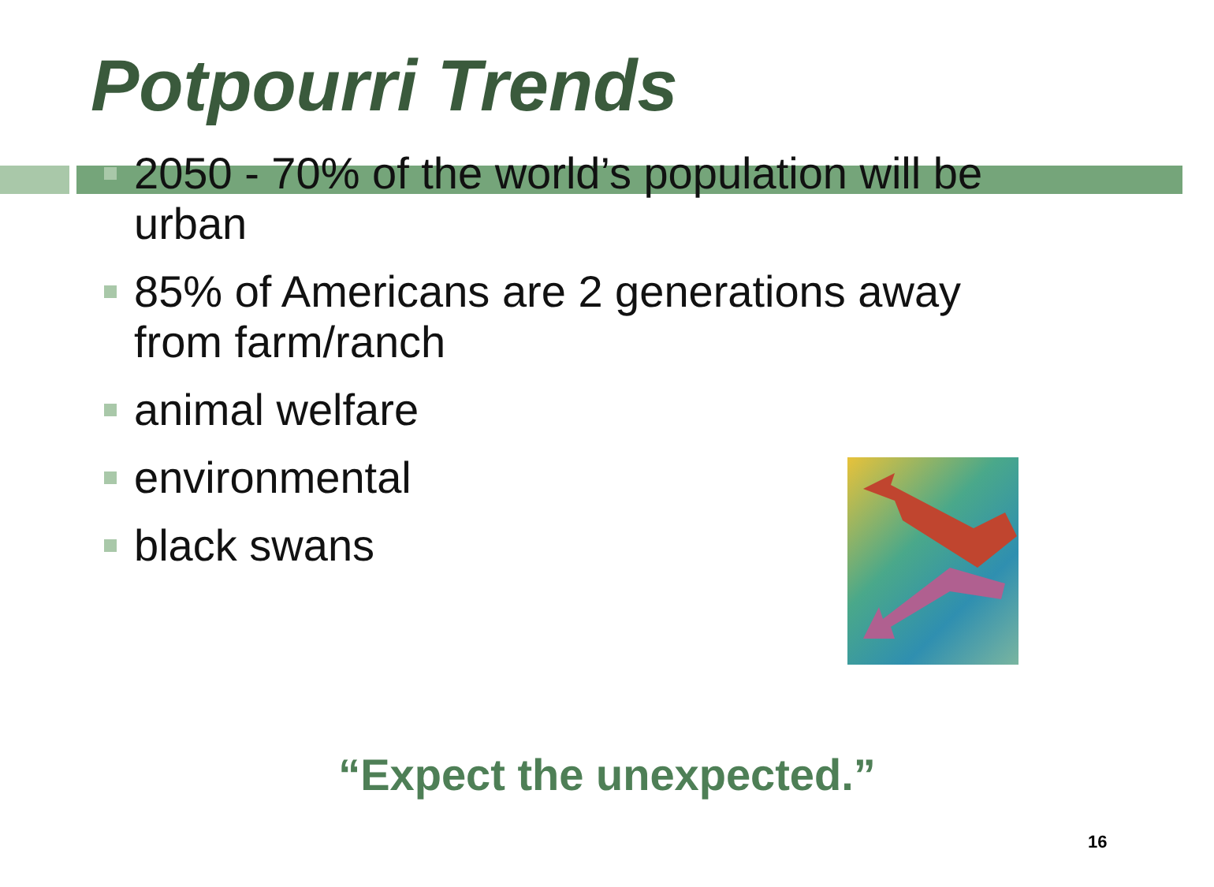Potpourri Trends
2050 - 70% of the world’s population will be urban
85% of Americans are 2 generations away from farm/ranch
animal welfare
environmental
black swans
“Expect the unexpected.”
16